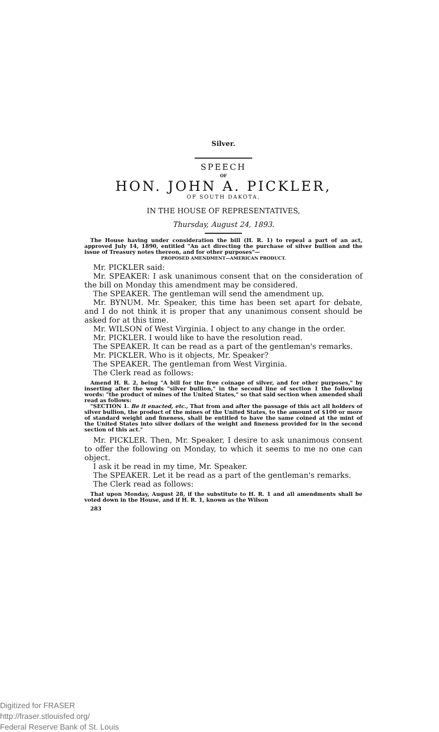Silver.
SPEECH
OF
HON. JOHN A. PICKLER,
OF SOUTH DAKOTA,
IN THE HOUSE OF REPRESENTATIVES,
Thursday, August 24, 1893.
The House having under consideration the bill (H. R. 1) to repeal a part of an act, approved July 14, 1890, entitled "An act directing the purchase of silver bullion and the issue of Treasury notes thereon, and for other purposes"—
PROPOSED AMENDMENT—AMERICAN PRODUCT.
Mr. PICKLER said:
Mr. SPEAKER: I ask unanimous consent that on the consideration of the bill on Monday this amendment may be considered.
The SPEAKER. The gentleman will send the amendment up.
Mr. BYNUM. Mr. Speaker, this time has been set apart for debate, and I do not think it is proper that any unanimous consent should be asked for at this time.
Mr. WILSON of West Virginia. I object to any change in the order.
Mr. PICKLER. I would like to have the resolution read.
The SPEAKER. It can be read as a part of the gentleman's remarks.
Mr. PICKLER. Who is it objects, Mr. Speaker?
The SPEAKER. The gentleman from West Virginia.
The Clerk read as follows:
Amend H. R. 2, being "A bill for the free coinage of silver, and for other purposes," by inserting after the words "silver bullion," in the second line of section 1 the following words: "the product of mines of the United States," so that said section when amended shall read as follows:
"SECTION 1. Be it enacted, etc., That from and after the passage of this act all holders of silver bullion, the product of the mines of the United States, to the amount of $100 or more of standard weight and fineness, shall be entitled to have the same coined at the mint of the United States into silver dollars of the weight and fineness provided for in the second section of this act."
Mr. PICKLER. Then, Mr. Speaker, I desire to ask unanimous consent to offer the following on Monday, to which it seems to me no one can object.
I ask it be read in my time, Mr. Speaker.
The SPEAKER. Let it be read as a part of the gentleman's remarks.
The Clerk read as follows:
That upon Monday, August 28, if the substitute to H. R. 1 and all amendments shall be voted down in the House, and if H. R. 1, known as the Wilson
283
Digitized for FRASER
http://fraser.stlouisfed.org/
Federal Reserve Bank of St. Louis